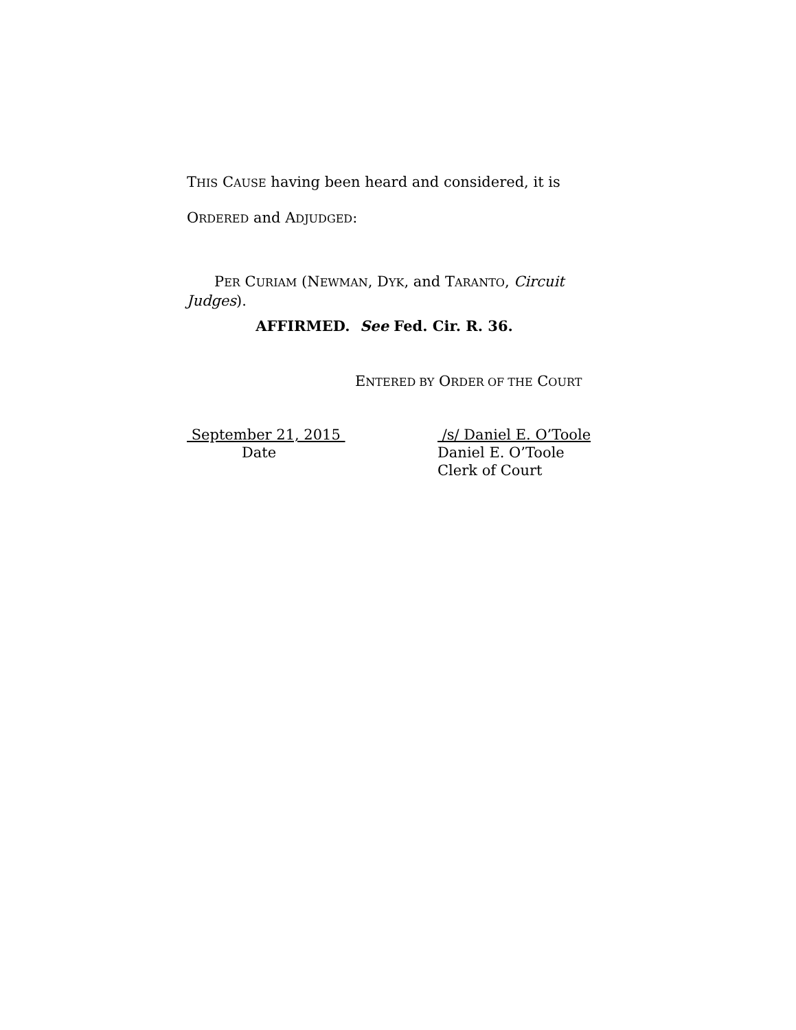THIS CAUSE having been heard and considered, it is
ORDERED and ADJUDGED:
PER CURIAM (NEWMAN, DYK, and TARANTO, Circuit Judges).
AFFIRMED. See Fed. Cir. R. 36.
ENTERED BY ORDER OF THE COURT
September 21, 2015
Date
/s/ Daniel E. O’Toole
Daniel E. O’Toole
Clerk of Court